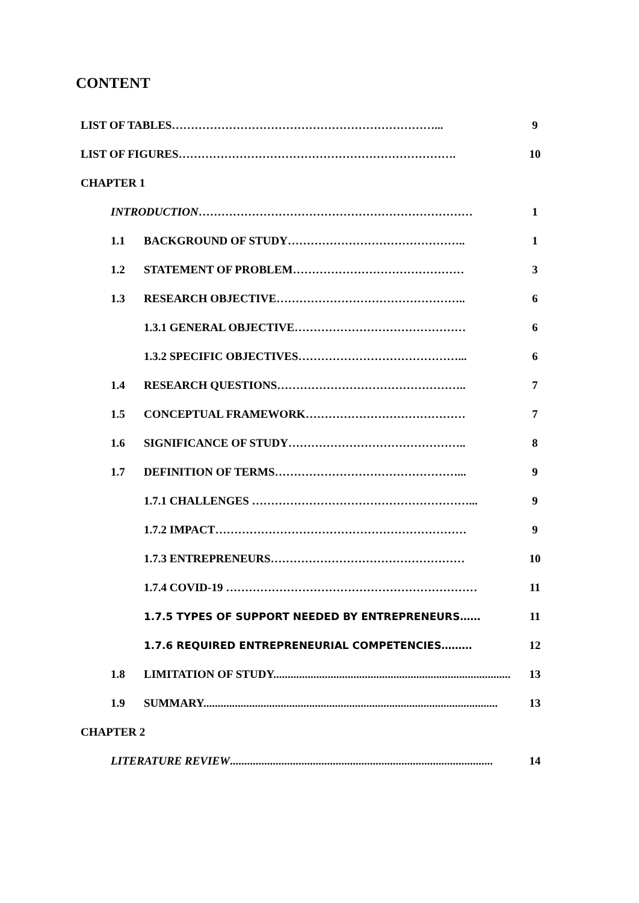CONTENT
| LIST OF TABLES……………………………………………………………... | | 9 |
| LIST OF FIGURES………………………………………………………………. | | 10 |
| CHAPTER 1 | | |
| INTRODUCTION ……………………………………………………………… | | 1 |
| 1.1 | BACKGROUND OF STUDY……………………………………….. | 1 |
| 1.2 | STATEMENT OF PROBLEM……………………………………… | 3 |
| 1.3 | RESEARCH OBJECTIVE………………………………………….. | 6 |
| | 1.3.1 GENERAL OBJECTIVE……………………………………… | 6 |
| | 1.3.2 SPECIFIC OBJECTIVES……………………………………... | 6 |
| 1.4 | RESEARCH QUESTIONS………………………………………….. | 7 |
| 1.5 | CONCEPTUAL FRAMEWORK…………………………………… | 7 |
| 1.6 | SIGNIFICANCE OF STUDY……………………………………….. | 8 |
| 1.7 | DEFINITION OF TERMS…………………………………………... | 9 |
| | 1.7.1 CHALLENGES …………………………………………………... | 9 |
| | 1.7.2 IMPACT………………………………………………………… | 9 |
| | 1.7.3 ENTREPRENEURS…………………………………………… | 10 |
| | 1.7.4 COVID-19 ………………………………………………………… | 11 |
| | 1.7.5 TYPES OF SUPPORT NEEDED BY ENTREPRENEURS…… | 11 |
| | 1.7.6 REQUIRED ENTREPRENEURIAL COMPETENCIES……… | 12 |
| 1.8 | LIMITATION OF STUDY................................................................................... | 13 |
| 1.9 | SUMMARY....................................................................................................... | 13 |
| CHAPTER 2 | | |
| LITERATURE REVIEW ............................................................................................ | | 14 |